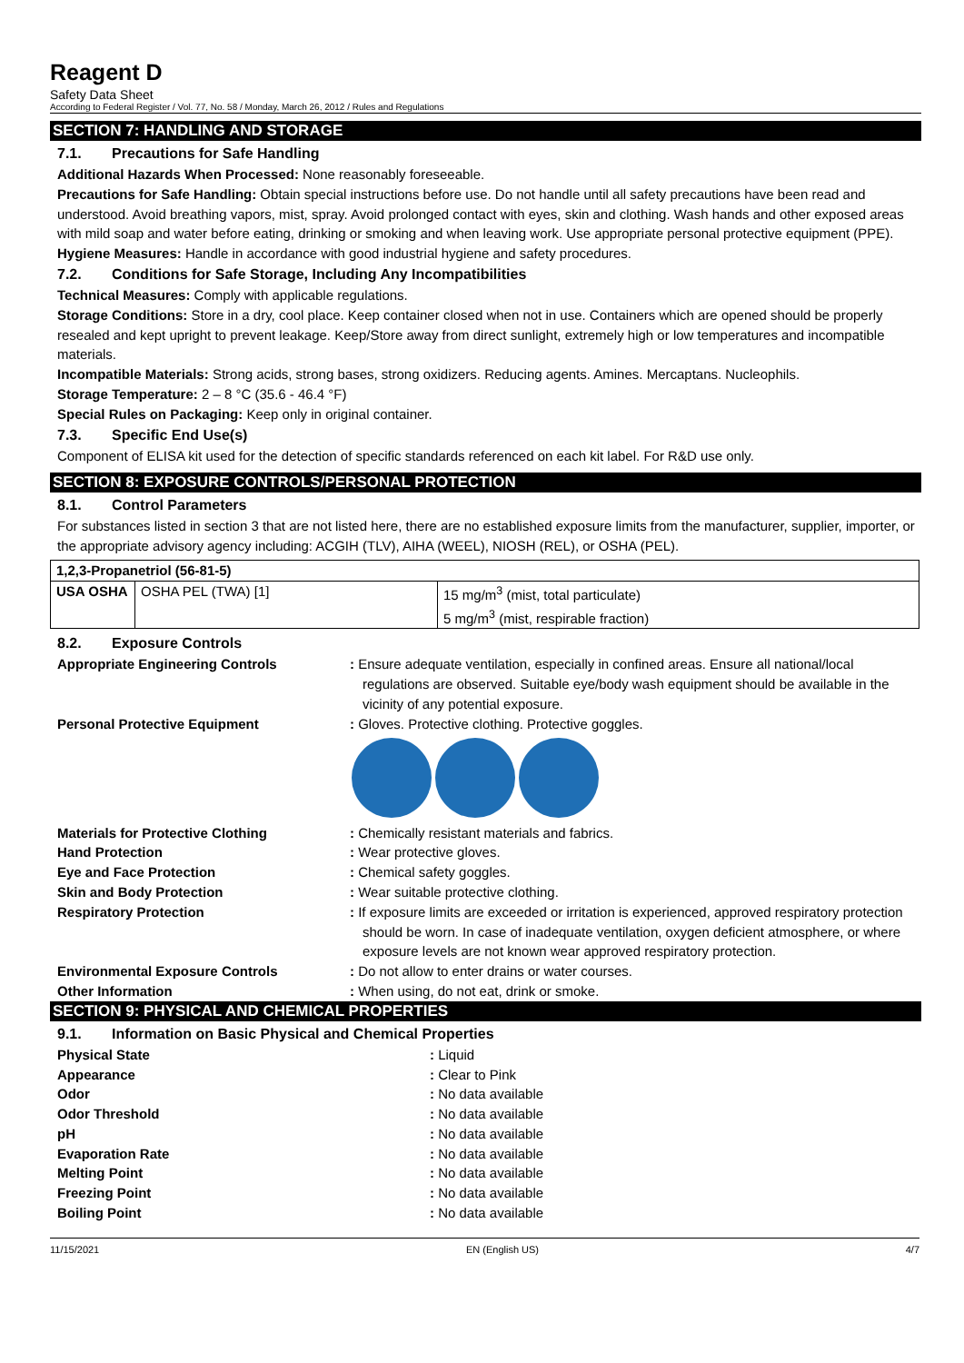Reagent D
Safety Data Sheet
According to Federal Register / Vol. 77, No. 58 / Monday, March 26, 2012 / Rules and Regulations
SECTION 7: HANDLING AND STORAGE
7.1. Precautions for Safe Handling
Additional Hazards When Processed: None reasonably foreseeable.
Precautions for Safe Handling: Obtain special instructions before use. Do not handle until all safety precautions have been read and understood. Avoid breathing vapors, mist, spray. Avoid prolonged contact with eyes, skin and clothing. Wash hands and other exposed areas with mild soap and water before eating, drinking or smoking and when leaving work. Use appropriate personal protective equipment (PPE).
Hygiene Measures: Handle in accordance with good industrial hygiene and safety procedures.
7.2. Conditions for Safe Storage, Including Any Incompatibilities
Technical Measures: Comply with applicable regulations.
Storage Conditions: Store in a dry, cool place. Keep container closed when not in use. Containers which are opened should be properly resealed and kept upright to prevent leakage. Keep/Store away from direct sunlight, extremely high or low temperatures and incompatible materials.
Incompatible Materials: Strong acids, strong bases, strong oxidizers. Reducing agents. Amines. Mercaptans. Nucleophils.
Storage Temperature: 2 – 8 °C (35.6 - 46.4 °F)
Special Rules on Packaging: Keep only in original container.
7.3. Specific End Use(s)
Component of ELISA kit used for the detection of specific standards referenced on each kit label. For R&D use only.
SECTION 8: EXPOSURE CONTROLS/PERSONAL PROTECTION
8.1. Control Parameters
For substances listed in section 3 that are not listed here, there are no established exposure limits from the manufacturer, supplier, importer, or the appropriate advisory agency including: ACGIH (TLV), AIHA (WEEL), NIOSH (REL), or OSHA (PEL).
| 1,2,3-Propanetriol (56-81-5) | | |
| USA OSHA | OSHA PEL (TWA) [1] | 15 mg/m<sup>3</sup> (mist, total particulate) 5 mg/m<sup>3</sup> (mist, respirable fraction) |
8.2. Exposure Controls
Appropriate Engineering Controls
: Ensure adequate ventilation, especially in confined areas. Ensure all national/local regulations are observed. Suitable eye/body wash equipment should be available in the vicinity of any potential exposure.
Personal Protective Equipment
: Gloves. Protective clothing. Protective goggles.
Materials for Protective Clothing
: Chemically resistant materials and fabrics.
Hand Protection
: Wear protective gloves.
Eye and Face Protection
: Chemical safety goggles.
Skin and Body Protection
: Wear suitable protective clothing.
Respiratory Protection
: If exposure limits are exceeded or irritation is experienced, approved respiratory protection should be worn. In case of inadequate ventilation, oxygen deficient atmosphere, or where exposure levels are not known wear approved respiratory protection.
Environmental Exposure Controls
: Do not allow to enter drains or water courses.
Other Information
: When using, do not eat, drink or smoke.
SECTION 9: PHYSICAL AND CHEMICAL PROPERTIES
9.1. Information on Basic Physical and Chemical Properties
Physical State
: Liquid
Appearance
: Clear to Pink
Odor
: No data available
Odor Threshold
: No data available
pH
: No data available
Evaporation Rate
: No data available
Melting Point
: No data available
Freezing Point
: No data available
Boiling Point
: No data available
11/15/2021 EN (English US) 4/7